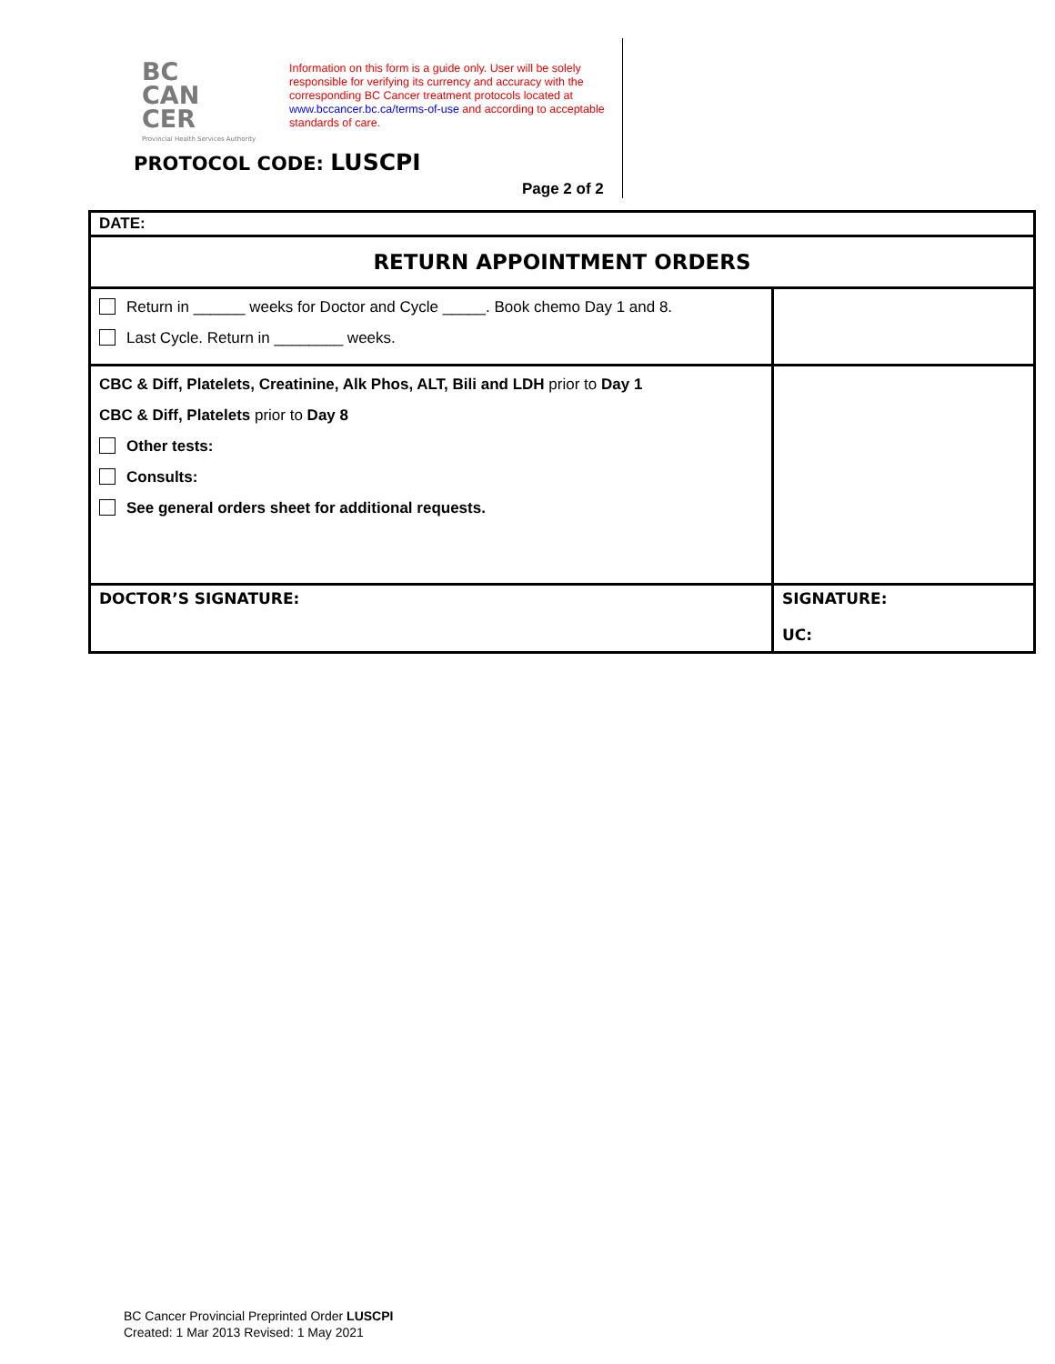BC
CAN
CER
Provincial Health Services Authority
Information on this form is a guide only. User will be solely responsible for verifying its currency and accuracy with the corresponding BC Cancer treatment protocols located at www.bccancer.bc.ca/terms-of-use and according to acceptable standards of care.
PROTOCOL CODE: LUSCPI
Page 2 of 2
| DATE: | |
| RETURN APPOINTMENT ORDERS | |
| Return in ______ weeks for Doctor and Cycle _____. Book chemo Day 1 and 8. Last Cycle. Return in ________ weeks. | |
| CBC & Diff, Platelets, Creatinine, Alk Phos, ALT, Bili and LDH prior to Day 1 CBC & Diff, Platelets prior to Day 8 Other tests: Consults: See general orders sheet for additional requests. | |
| DOCTOR’S SIGNATURE: | SIGNATURE: UC: |
BC Cancer Provincial Preprinted Order LUSCPI
Created: 1 Mar 2013 Revised: 1 May 2021